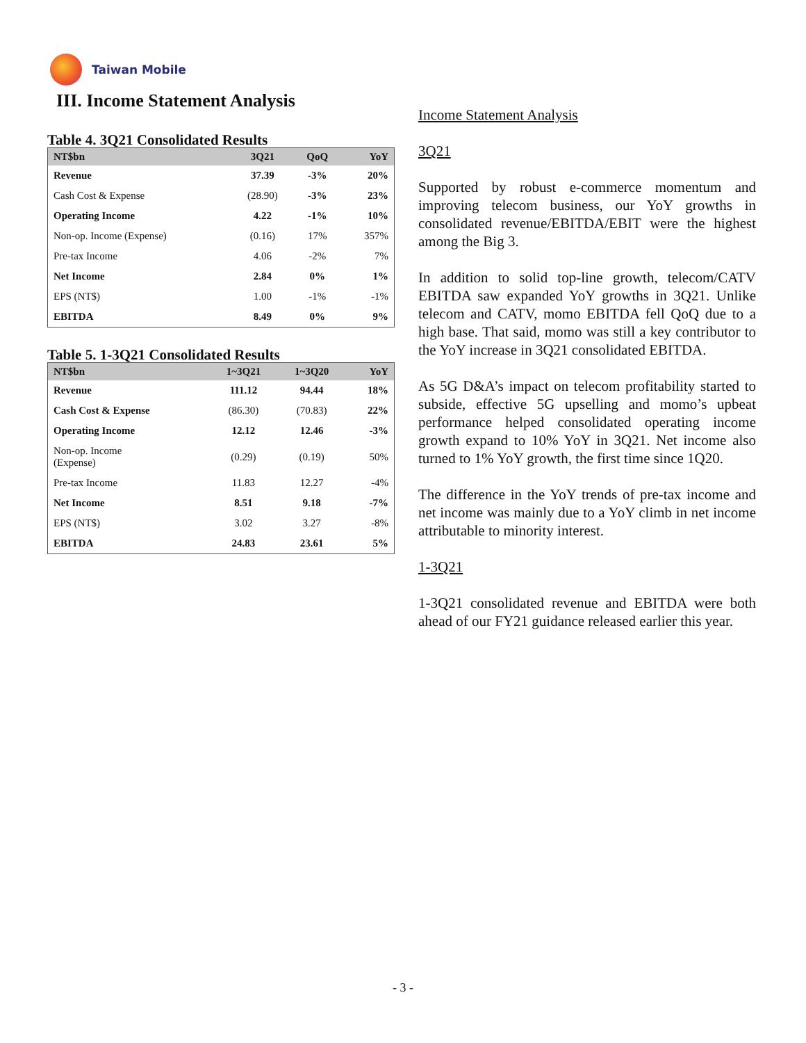Taiwan Mobile
III. Income Statement Analysis
Table 4. 3Q21 Consolidated Results
| NT$bn | 3Q21 | QoQ | YoY |
| --- | --- | --- | --- |
| Revenue | 37.39 | -3% | 20% |
| Cash Cost & Expense | (28.90) | -3% | 23% |
| Operating Income | 4.22 | -1% | 10% |
| Non-op. Income (Expense) | (0.16) | 17% | 357% |
| Pre-tax Income | 4.06 | -2% | 7% |
| Net Income | 2.84 | 0% | 1% |
| EPS (NT$) | 1.00 | -1% | -1% |
| EBITDA | 8.49 | 0% | 9% |
Table 5. 1-3Q21 Consolidated Results
| NT$bn | 1~3Q21 | 1~3Q20 | YoY |
| --- | --- | --- | --- |
| Revenue | 111.12 | 94.44 | 18% |
| Cash Cost & Expense | (86.30) | (70.83) | 22% |
| Operating Income | 12.12 | 12.46 | -3% |
| Non-op. Income (Expense) | (0.29) | (0.19) | 50% |
| Pre-tax Income | 11.83 | 12.27 | -4% |
| Net Income | 8.51 | 9.18 | -7% |
| EPS (NT$) | 3.02 | 3.27 | -8% |
| EBITDA | 24.83 | 23.61 | 5% |
Income Statement Analysis
3Q21
Supported by robust e-commerce momentum and improving telecom business, our YoY growths in consolidated revenue/EBITDA/EBIT were the highest among the Big 3.
In addition to solid top-line growth, telecom/CATV EBITDA saw expanded YoY growths in 3Q21. Unlike telecom and CATV, momo EBITDA fell QoQ due to a high base. That said, momo was still a key contributor to the YoY increase in 3Q21 consolidated EBITDA.
As 5G D&A’s impact on telecom profitability started to subside, effective 5G upselling and momo’s upbeat performance helped consolidated operating income growth expand to 10% YoY in 3Q21. Net income also turned to 1% YoY growth, the first time since 1Q20.
The difference in the YoY trends of pre-tax income and net income was mainly due to a YoY climb in net income attributable to minority interest.
1-3Q21
1-3Q21 consolidated revenue and EBITDA were both ahead of our FY21 guidance released earlier this year.
- 3 -